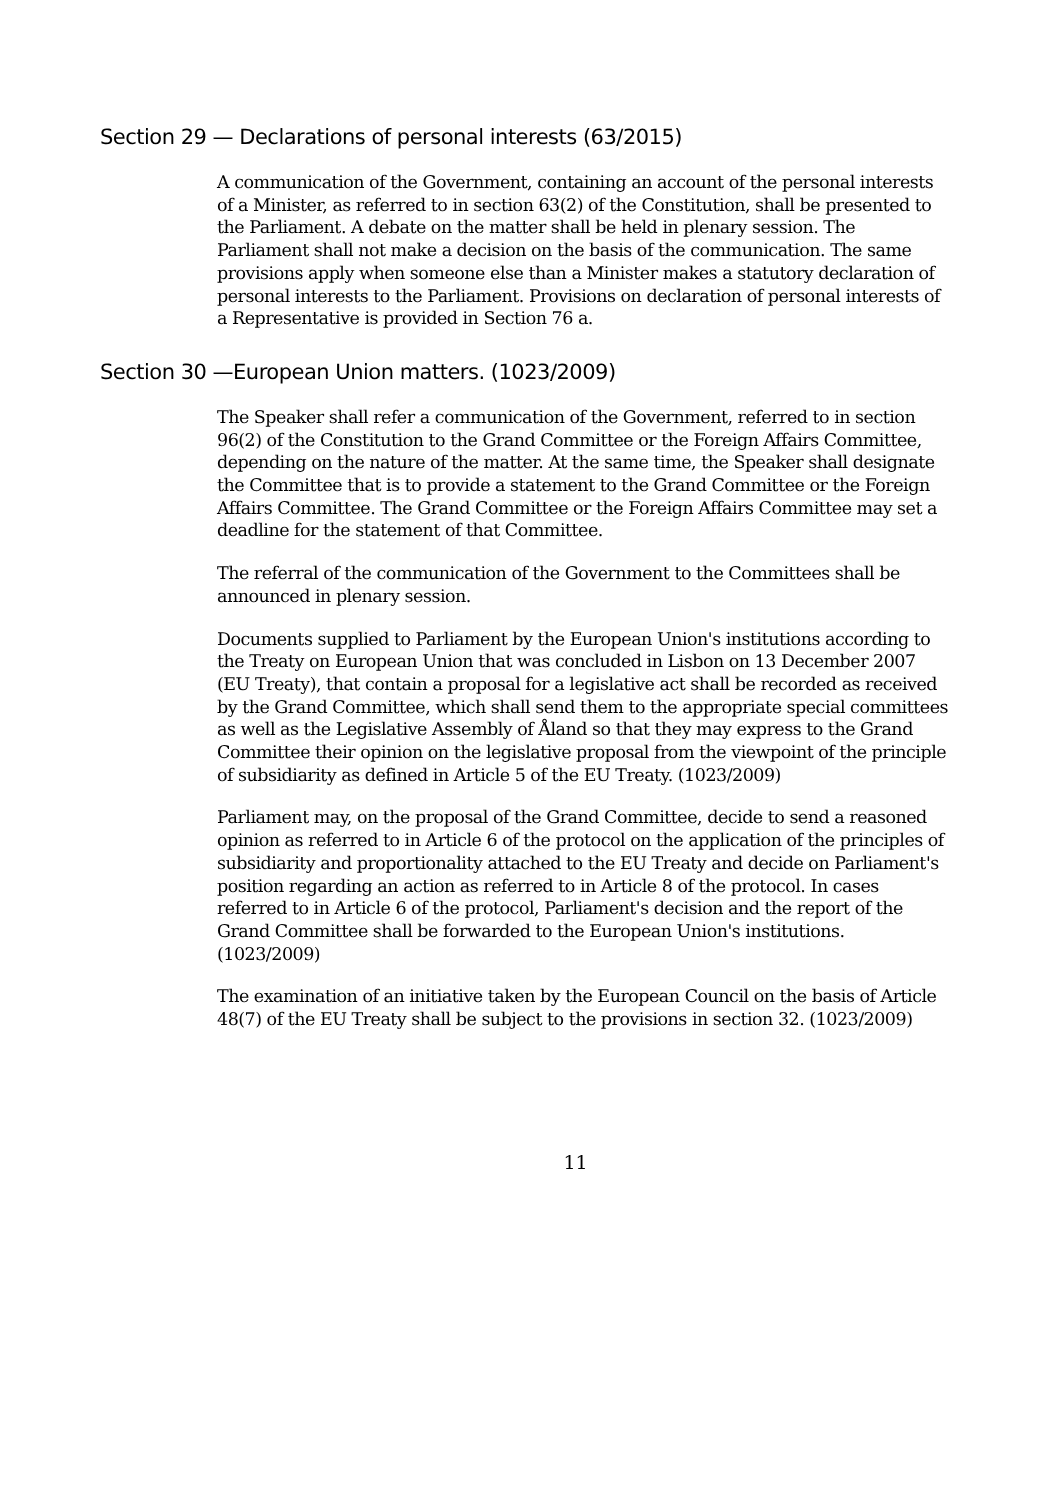Section 29 — Declarations of personal interests (63/2015)
A communication of the Government, containing an account of the personal interests of a Minister, as referred to in section 63(2) of the Constitution, shall be presented to the Parliament. A debate on the matter shall be held in plenary session. The Parliament shall not make a decision on the basis of the communication. The same provisions apply when someone else than a Minister makes a statutory declaration of personal interests to the Parliament. Provisions on declaration of personal interests of a Representative is provided in Section 76 a.
Section 30 —European Union matters. (1023/2009)
The Speaker shall refer a communication of the Government, referred to in section 96(2) of the Constitution to the Grand Committee or the Foreign Affairs Committee, depending on the nature of the matter. At the same time, the Speaker shall designate the Committee that is to provide a statement to the Grand Committee or the Foreign Affairs Committee. The Grand Committee or the Foreign Affairs Committee may set a deadline for the statement of that Committee.
The referral of the communication of the Government to the Committees shall be announced in plenary session.
Documents supplied to Parliament by the European Union's institutions according to the Treaty on European Union that was concluded in Lisbon on 13 December 2007 (EU Treaty), that contain a proposal for a legislative act shall be recorded as received by the Grand Committee, which shall send them to the appropriate special committees as well as the Legislative Assembly of Åland so that they may express to the Grand Committee their opinion on the legislative proposal from the viewpoint of the principle of subsidiarity as defined in Article 5 of the EU Treaty. (1023/2009)
Parliament may, on the proposal of the Grand Committee, decide to send a reasoned opinion as referred to in Article 6 of the protocol on the application of the principles of subsidiarity and proportionality attached to the EU Treaty and decide on Parliament's position regarding an action as referred to in Article 8 of the protocol. In cases referred to in Article 6 of the protocol, Parliament's decision and the report of the Grand Committee shall be forwarded to the European Union's institutions. (1023/2009)
The examination of an initiative taken by the European Council on the basis of Article 48(7) of the EU Treaty shall be subject to the provisions in section 32. (1023/2009)
11